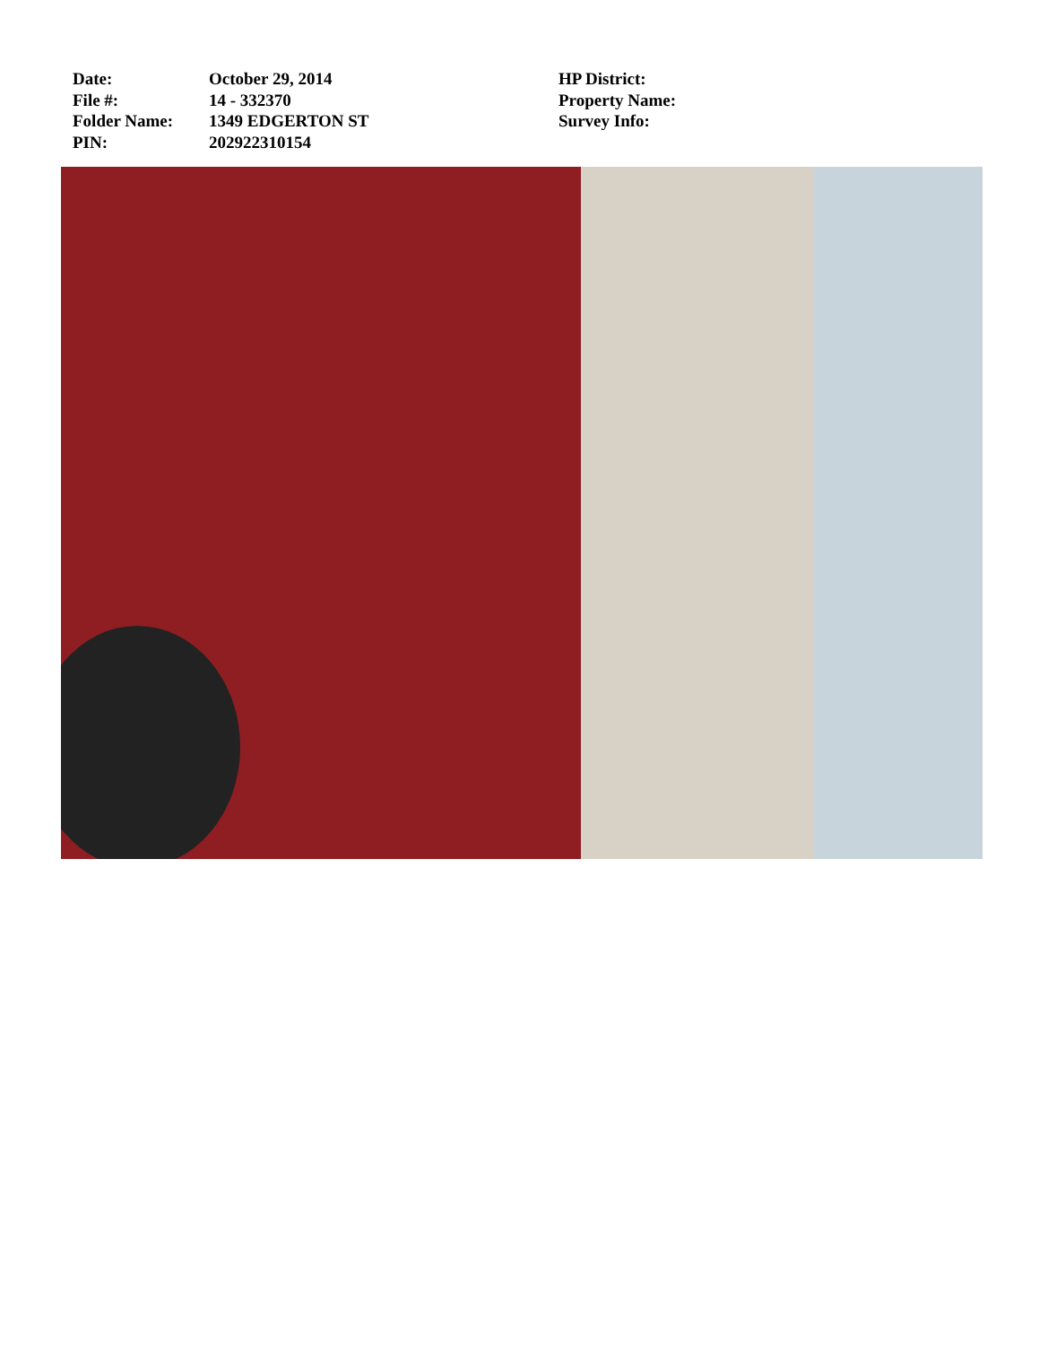Date:
File #:
Folder Name:
PIN:
October 29, 2014
14 - 332370
1349 EDGERTON ST
202922310154
HP District:
Property Name:
Survey Info: